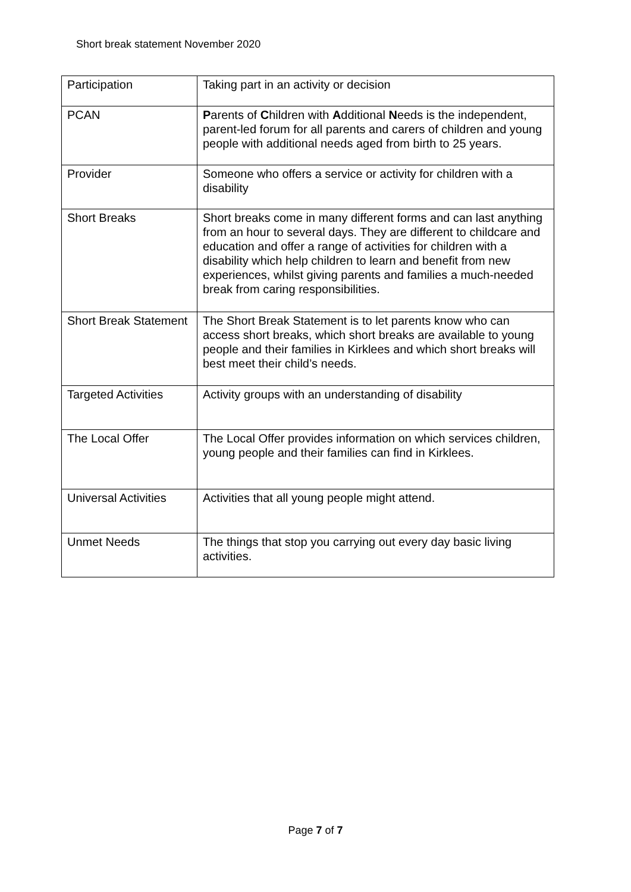Short break statement November 2020
| Participation | Taking part in an activity or decision |
| PCAN | P arents of C hildren with A dditional N eeds is the independent, parent-led forum for all parents and carers of children and young people with additional needs aged from birth to 25 years. |
| Provider | Someone who offers a service or activity for children with a disability |
| Short Breaks | Short breaks come in many different forms and can last anything from an hour to several days. They are different to childcare and education and offer a range of activities for children with a disability which help children to learn and benefit from new experiences, whilst giving parents and families a much-needed break from caring responsibilities. |
| Short Break Statement | The Short Break Statement is to let parents know who can access short breaks, which short breaks are available to young people and their families in Kirklees and which short breaks will best meet their child’s needs. |
| Targeted Activities | Activity groups with an understanding of disability |
| The Local Offer | The Local Offer provides information on which services children, young people and their families can find in Kirklees. |
| Universal Activities | Activities that all young people might attend. |
| Unmet Needs | The things that stop you carrying out every day basic living activities. |
Page 7 of 7